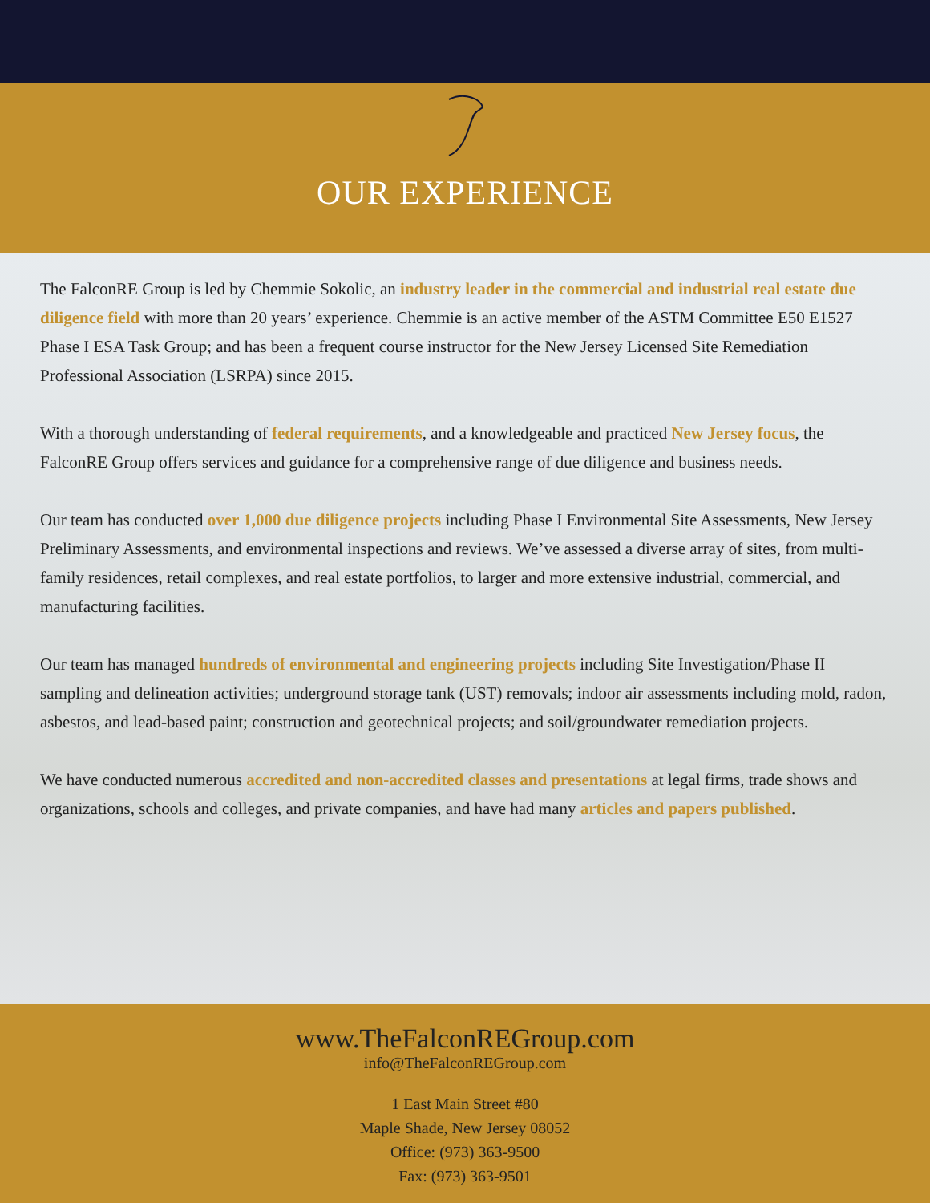OUR EXPERIENCE
The FalconRE Group is led by Chemmie Sokolic, an industry leader in the commercial and industrial real estate due diligence field with more than 20 years’ experience. Chemmie is an active member of the ASTM Committee E50 E1527 Phase I ESA Task Group; and has been a frequent course instructor for the New Jersey Licensed Site Remediation Professional Association (LSRPA) since 2015.
With a thorough understanding of federal requirements, and a knowledgeable and practiced New Jersey focus, the FalconRE Group offers services and guidance for a comprehensive range of due diligence and business needs.
Our team has conducted over 1,000 due diligence projects including Phase I Environmental Site Assessments, New Jersey Preliminary Assessments, and environmental inspections and reviews. We’ve assessed a diverse array of sites, from multi-family residences, retail complexes, and real estate portfolios, to larger and more extensive industrial, commercial, and manufacturing facilities.
Our team has managed hundreds of environmental and engineering projects including Site Investigation/Phase II sampling and delineation activities; underground storage tank (UST) removals; indoor air assessments including mold, radon, asbestos, and lead-based paint; construction and geotechnical projects; and soil/groundwater remediation projects.
We have conducted numerous accredited and non-accredited classes and presentations at legal firms, trade shows and organizations, schools and colleges, and private companies, and have had many articles and papers published.
www.TheFalconREGroup.com
info@TheFalconREGroup.com
1 East Main Street #80
Maple Shade, New Jersey 08052
Office: (973) 363-9500
Fax: (973) 363-9501